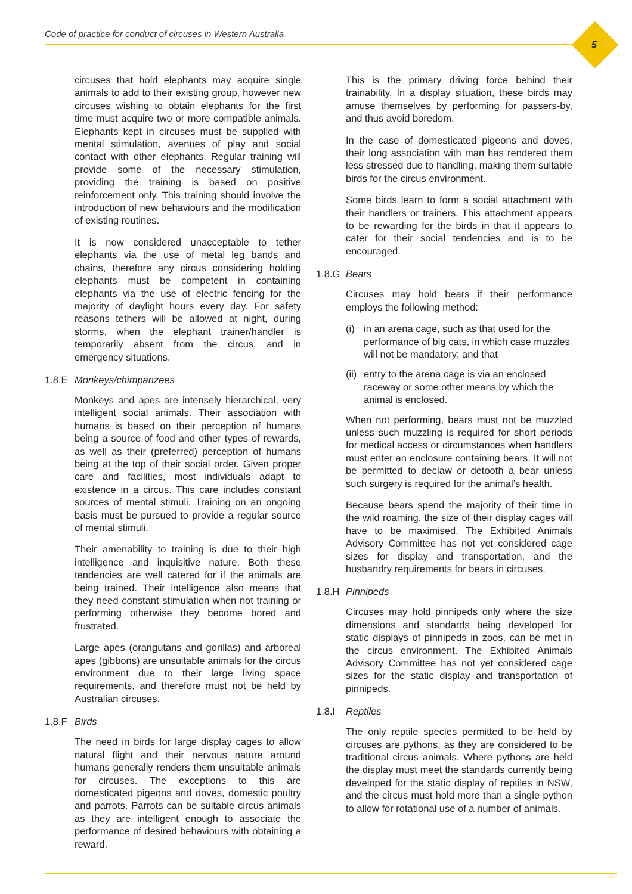Code of practice for conduct of circuses in Western Australia
5
circuses that hold elephants may acquire single animals to add to their existing group, however new circuses wishing to obtain elephants for the first time must acquire two or more compatible animals. Elephants kept in circuses must be supplied with mental stimulation, avenues of play and social contact with other elephants. Regular training will provide some of the necessary stimulation, providing the training is based on positive reinforcement only. This training should involve the introduction of new behaviours and the modification of existing routines.
It is now considered unacceptable to tether elephants via the use of metal leg bands and chains, therefore any circus considering holding elephants must be competent in containing elephants via the use of electric fencing for the majority of daylight hours every day. For safety reasons tethers will be allowed at night, during storms, when the elephant trainer/handler is temporarily absent from the circus, and in emergency situations.
1.8.E Monkeys/chimpanzees
Monkeys and apes are intensely hierarchical, very intelligent social animals. Their association with humans is based on their perception of humans being a source of food and other types of rewards, as well as their (preferred) perception of humans being at the top of their social order. Given proper care and facilities, most individuals adapt to existence in a circus. This care includes constant sources of mental stimuli. Training on an ongoing basis must be pursued to provide a regular source of mental stimuli.
Their amenability to training is due to their high intelligence and inquisitive nature. Both these tendencies are well catered for if the animals are being trained. Their intelligence also means that they need constant stimulation when not training or performing otherwise they become bored and frustrated.
Large apes (orangutans and gorillas) and arboreal apes (gibbons) are unsuitable animals for the circus environment due to their large living space requirements, and therefore must not be held by Australian circuses.
1.8.F Birds
The need in birds for large display cages to allow natural flight and their nervous nature around humans generally renders them unsuitable animals for circuses. The exceptions to this are domesticated pigeons and doves, domestic poultry and parrots. Parrots can be suitable circus animals as they are intelligent enough to associate the performance of desired behaviours with obtaining a reward.
This is the primary driving force behind their trainability. In a display situation, these birds may amuse themselves by performing for passers-by, and thus avoid boredom.
In the case of domesticated pigeons and doves, their long association with man has rendered them less stressed due to handling, making them suitable birds for the circus environment.
Some birds learn to form a social attachment with their handlers or trainers. This attachment appears to be rewarding for the birds in that it appears to cater for their social tendencies and is to be encouraged.
1.8.G Bears
Circuses may hold bears if their performance employs the following method:
(i) in an arena cage, such as that used for the performance of big cats, in which case muzzles will not be mandatory; and that
(ii)
entry to the arena cage is via an enclosed raceway or some other means by which the animal is enclosed.
When not performing, bears must not be muzzled unless such muzzling is required for short periods for medical access or circumstances when handlers must enter an enclosure containing bears. It will not be permitted to declaw or detooth a bear unless such surgery is required for the animal’s health.
Because bears spend the majority of their time in the wild roaming, the size of their display cages will have to be maximised. The Exhibited Animals Advisory Committee has not yet considered cage sizes for display and transportation, and the husbandry requirements for bears in circuses.
1.8.H Pinnipeds
Circuses may hold pinnipeds only where the size dimensions and standards being developed for static displays of pinnipeds in zoos, can be met in the circus environment. The Exhibited Animals Advisory Committee has not yet considered cage sizes for the static display and transportation of pinnipeds.
1.8.I Reptiles
The only reptile species permitted to be held by circuses are pythons, as they are considered to be traditional circus animals. Where pythons are held the display must meet the standards currently being developed for the static display of reptiles in NSW, and the circus must hold more than a single python to allow for rotational use of a number of animals.